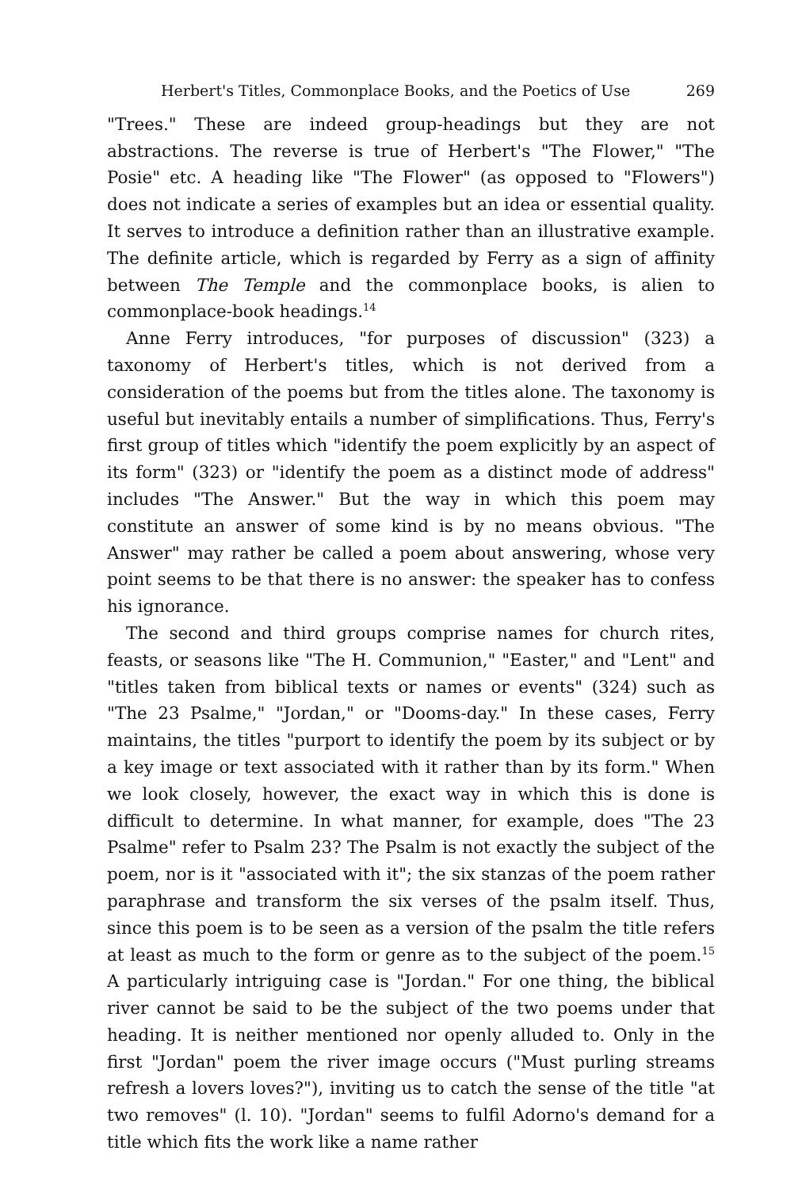Herbert's Titles, Commonplace Books, and the Poetics of Use 269
"Trees." These are indeed group-headings but they are not abstractions. The reverse is true of Herbert's "The Flower," "The Posie" etc. A heading like "The Flower" (as opposed to "Flowers") does not indicate a series of examples but an idea or essential quality. It serves to introduce a definition rather than an illustrative example. The definite article, which is regarded by Ferry as a sign of affinity between The Temple and the commonplace books, is alien to commonplace-book headings.<sup>14</sup>
Anne Ferry introduces, "for purposes of discussion" (323) a taxonomy of Herbert's titles, which is not derived from a consideration of the poems but from the titles alone. The taxonomy is useful but inevitably entails a number of simplifications. Thus, Ferry's first group of titles which "identify the poem explicitly by an aspect of its form" (323) or "identify the poem as a distinct mode of address" includes "The Answer." But the way in which this poem may constitute an answer of some kind is by no means obvious. "The Answer" may rather be called a poem about answering, whose very point seems to be that there is no answer: the speaker has to confess his ignorance.
The second and third groups comprise names for church rites, feasts, or seasons like "The H. Communion," "Easter," and "Lent" and "titles taken from biblical texts or names or events" (324) such as "The 23 Psalme," "Jordan," or "Dooms-day." In these cases, Ferry maintains, the titles "purport to identify the poem by its subject or by a key image or text associated with it rather than by its form." When we look closely, however, the exact way in which this is done is difficult to determine. In what manner, for example, does "The 23 Psalme" refer to Psalm 23? The Psalm is not exactly the subject of the poem, nor is it "associated with it"; the six stanzas of the poem rather paraphrase and transform the six verses of the psalm itself. Thus, since this poem is to be seen as a version of the psalm the title refers at least as much to the form or genre as to the subject of the poem.<sup>15</sup> A particularly intriguing case is "Jordan." For one thing, the biblical river cannot be said to be the subject of the two poems under that heading. It is neither mentioned nor openly alluded to. Only in the first "Jordan" poem the river image occurs ("Must purling streams refresh a lovers loves?"), inviting us to catch the sense of the title "at two removes" (l. 10). "Jordan" seems to fulfil Adorno's demand for a title which fits the work like a name rather